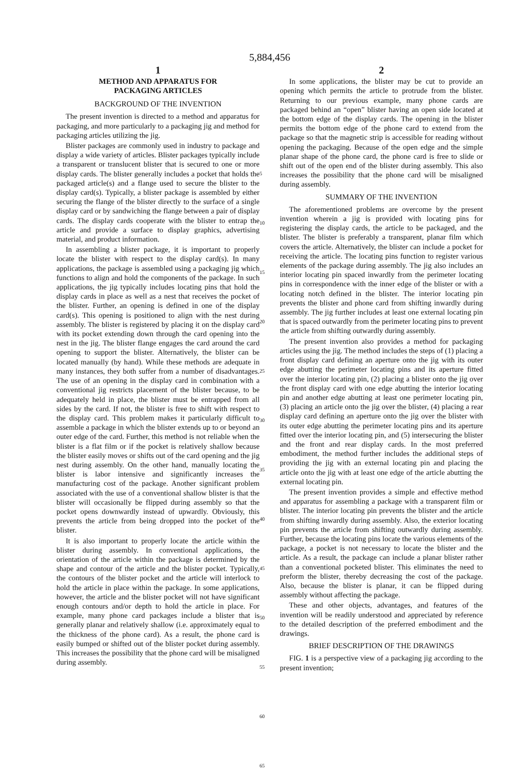5,884,456
1
METHOD AND APPARATUS FOR
PACKAGING ARTICLES
BACKGROUND OF THE INVENTION
The present invention is directed to a method and apparatus for packaging, and more particularly to a packaging jig and method for packaging articles utilizing the jig.
Blister packages are commonly used in industry to package and display a wide variety of articles. Blister packages typically include a transparent or translucent blister that is secured to one or more display cards. The blister generally includes a pocket that holds the packaged article(s) and a flange used to secure the blister to the display card(s). Typically, a blister package is assembled by either securing the flange of the blister directly to the surface of a single display card or by sandwiching the flange between a pair of display cards. The display cards cooperate with the blister to entrap the article and provide a surface to display graphics, advertising material, and product information.
In assembling a blister package, it is important to properly locate the blister with respect to the display card(s). In many applications, the package is assembled using a packaging jig which functions to align and hold the components of the package. In such applications, the jig typically includes locating pins that hold the display cards in place as well as a nest that receives the pocket of the blister. Further, an opening is defined in one of the display card(s). This opening is positioned to align with the nest during assembly. The blister is registered by placing it on the display card with its pocket extending down through the card opening into the nest in the jig. The blister flange engages the card around the card opening to support the blister. Alternatively, the blister can be located manually (by hand). While these methods are adequate in many instances, they both suffer from a number of disadvantages. The use of an opening in the display card in combination with a conventional jig restricts placement of the blister because, to be adequately held in place, the blister must be entrapped from all sides by the card. If not, the blister is free to shift with respect to the display card. This problem makes it particularly difficult to assemble a package in which the blister extends up to or beyond an outer edge of the card. Further, this method is not reliable when the blister is a flat film or if the pocket is relatively shallow because the blister easily moves or shifts out of the card opening and the jig nest during assembly. On the other hand, manually locating the blister is labor intensive and significantly increases the manufacturing cost of the package. Another significant problem associated with the use of a conventional shallow blister is that the blister will occasionally be flipped during assembly so that the pocket opens downwardly instead of upwardly. Obviously, this prevents the article from being dropped into the pocket of the blister.
It is also important to properly locate the article within the blister during assembly. In conventional applications, the orientation of the article within the package is determined by the shape and contour of the article and the blister pocket. Typically, the contours of the blister pocket and the article will interlock to hold the article in place within the package. In some applications, however, the article and the blister pocket will not have significant enough contours and/or depth to hold the article in place. For example, many phone card packages include a blister that is generally planar and relatively shallow (i.e. approximately equal to the thickness of the phone card). As a result, the phone card is easily bumped or shifted out of the blister pocket during assembly. This increases the possibility that the phone card will be misaligned during assembly.
5
10
15
20
25
30
35
40
45
50
55
60
65
2
In some applications, the blister may be cut to provide an opening which permits the article to protrude from the blister. Returning to our previous example, many phone cards are packaged behind an “open” blister having an open side located at the bottom edge of the display cards. The opening in the blister permits the bottom edge of the phone card to extend from the package so that the magnetic strip is accessible for reading without opening the packaging. Because of the open edge and the simple planar shape of the phone card, the phone card is free to slide or shift out of the open end of the blister during assembly. This also increases the possibility that the phone card will be misaligned during assembly.
SUMMARY OF THE INVENTION
The aforementioned problems are overcome by the present invention wherein a jig is provided with locating pins for registering the display cards, the article to be packaged, and the blister. The blister is preferably a transparent, planar film which covers the article. Alternatively, the blister can include a pocket for receiving the article. The locating pins function to register various elements of the package during assembly. The jig also includes an interior locating pin spaced inwardly from the perimeter locating pins in correspondence with the inner edge of the blister or with a locating notch defined in the blister. The interior locating pin prevents the blister and phone card from shifting inwardly during assembly. The jig further includes at least one external locating pin that is spaced outwardly from the perimeter locating pins to prevent the article from shifting outwardly during assembly.
The present invention also provides a method for packaging articles using the jig. The method includes the steps of (1) placing a front display card defining an aperture onto the jig with its outer edge abutting the perimeter locating pins and its aperture fitted over the interior locating pin, (2) placing a blister onto the jig over the front display card with one edge abutting the interior locating pin and another edge abutting at least one perimeter locating pin, (3) placing an article onto the jig over the blister, (4) placing a rear display card defining an aperture onto the jig over the blister with its outer edge abutting the perimeter locating pins and its aperture fitted over the interior locating pin, and (5) intersecuring the blister and the front and rear display cards. In the most preferred embodiment, the method further includes the additional steps of providing the jig with an external locating pin and placing the article onto the jig with at least one edge of the article abutting the external locating pin.
The present invention provides a simple and effective method and apparatus for assembling a package with a transparent film or blister. The interior locating pin prevents the blister and the article from shifting inwardly during assembly. Also, the exterior locating pin prevents the article from shifting outwardly during assembly. Further, because the locating pins locate the various elements of the package, a pocket is not necessary to locate the blister and the article. As a result, the package can include a planar blister rather than a conventional pocketed blister. This eliminates the need to preform the blister, thereby decreasing the cost of the package. Also, because the blister is planar, it can be flipped during assembly without affecting the package.
These and other objects, advantages, and features of the invention will be readily understood and appreciated by reference to the detailed description of the preferred embodiment and the drawings.
BRIEF DESCRIPTION OF THE DRAWINGS
FIG. 1 is a perspective view of a packaging jig according to the present invention;